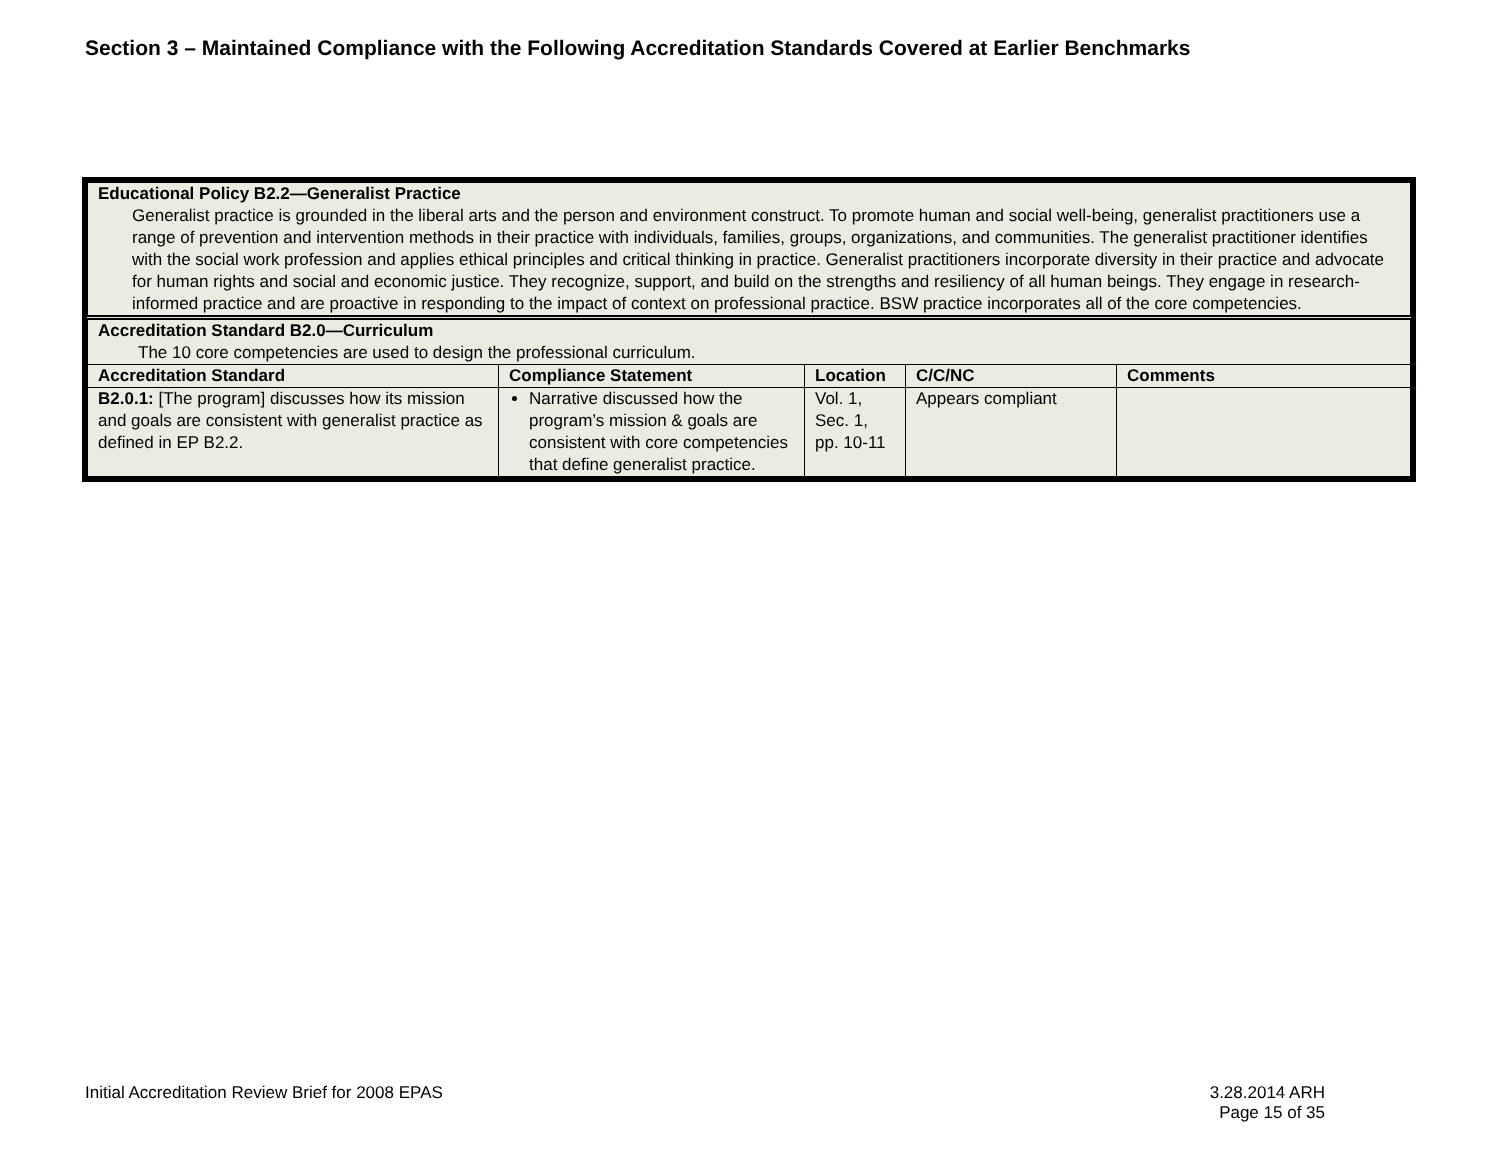Section 3 – Maintained Compliance with the Following Accreditation Standards Covered at Earlier Benchmarks
| Educational Policy B2.2—Generalist Practice Generalist practice is grounded in the liberal arts and the person and environment construct. To promote human and social well-being, generalist practitioners use a range of prevention and intervention methods in their practice with individuals, families, groups, organizations, and communities. The generalist practitioner identifies with the social work profession and applies ethical principles and critical thinking in practice. Generalist practitioners incorporate diversity in their practice and advocate for human rights and social and economic justice. They recognize, support, and build on the strengths and resiliency of all human beings. They engage in research-informed practice and are proactive in responding to the impact of context on professional practice. BSW practice incorporates all of the core competencies. | | | | |
| Accreditation Standard B2.0—Curriculum The 10 core competencies are used to design the professional curriculum. | | | | |
| Accreditation Standard | Compliance Statement | Location | C/C/NC | Comments |
| B2.0.1: [The program] discusses how its mission and goals are consistent with generalist practice as defined in EP B2.2. | Narrative discussed how the program’s mission & goals are consistent with core competencies that define generalist practice. | Vol. 1, Sec. 1, pp. 10-11 | Appears compliant | |
Initial Accreditation Review Brief for 2008 EPAS
3.28.2014 ARH
Page 15 of 35